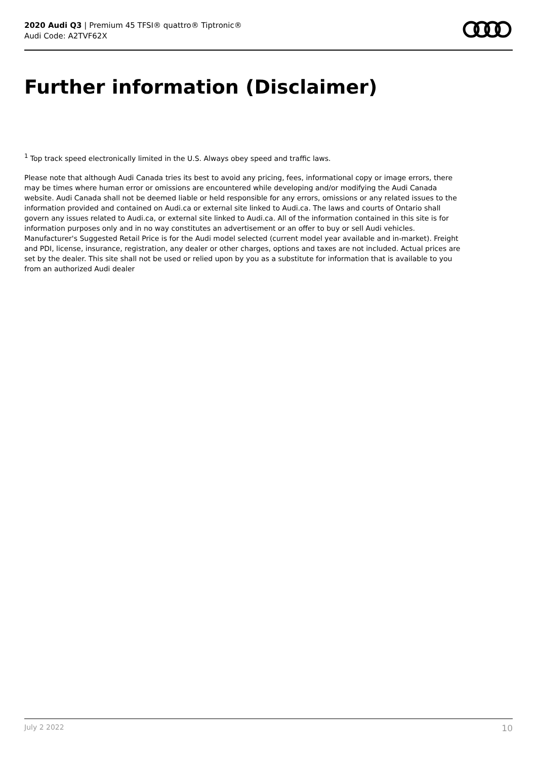2020 Audi Q3 | Premium 45 TFSI® quattro® Tiptronic®
Audi Code: A2TVF62X
Further information (Disclaimer)
<sup>1</sup> Top track speed electronically limited in the U.S. Always obey speed and traffic laws.
Please note that although Audi Canada tries its best to avoid any pricing, fees, informational copy or image errors, there may be times where human error or omissions are encountered while developing and/or modifying the Audi Canada website. Audi Canada shall not be deemed liable or held responsible for any errors, omissions or any related issues to the information provided and contained on Audi.ca or external site linked to Audi.ca. The laws and courts of Ontario shall govern any issues related to Audi.ca, or external site linked to Audi.ca. All of the information contained in this site is for information purposes only and in no way constitutes an advertisement or an offer to buy or sell Audi vehicles. Manufacturer's Suggested Retail Price is for the Audi model selected (current model year available and in-market). Freight and PDI, license, insurance, registration, any dealer or other charges, options and taxes are not included. Actual prices are set by the dealer. This site shall not be used or relied upon by you as a substitute for information that is available to you from an authorized Audi dealer
July 2 2022 10